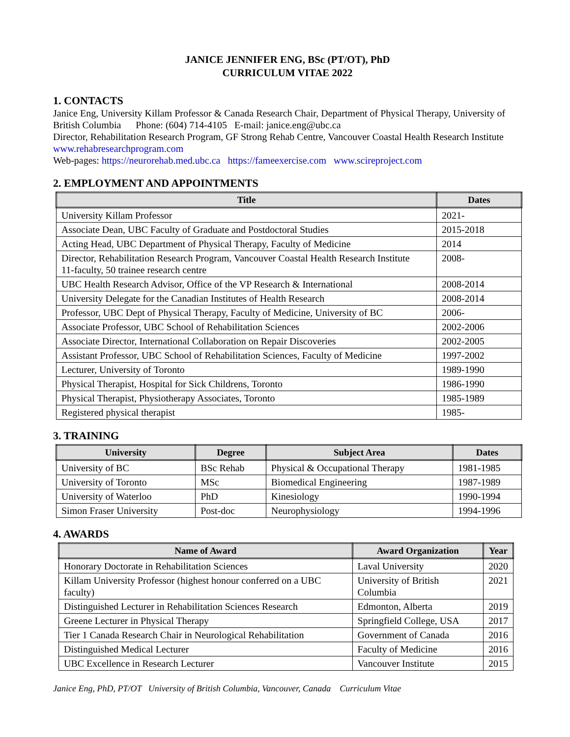JANICE JENNIFER ENG, BSc (PT/OT), PhD
CURRICULUM VITAE 2022
1. CONTACTS
Janice Eng, University Killam Professor & Canada Research Chair, Department of Physical Therapy, University of British Columbia Phone: (604) 714-4105 E-mail: janice.eng@ubc.ca
Director, Rehabilitation Research Program, GF Strong Rehab Centre, Vancouver Coastal Health Research Institute www.rehabresearchprogram.com
Web-pages: https://neurorehab.med.ubc.ca https://fameexercise.com www.scireproject.com
2. EMPLOYMENT AND APPOINTMENTS
| Title | Dates |
| --- | --- |
| University Killam Professor | 2021- |
| Associate Dean, UBC Faculty of Graduate and Postdoctoral Studies | 2015-2018 |
| Acting Head, UBC Department of Physical Therapy, Faculty of Medicine | 2014 |
| Director, Rehabilitation Research Program, Vancouver Coastal Health Research Institute 11-faculty, 50 trainee research centre | 2008- |
| UBC Health Research Advisor, Office of the VP Research & International | 2008-2014 |
| University Delegate for the Canadian Institutes of Health Research | 2008-2014 |
| Professor, UBC Dept of Physical Therapy, Faculty of Medicine, University of BC | 2006- |
| Associate Professor, UBC School of Rehabilitation Sciences | 2002-2006 |
| Associate Director, International Collaboration on Repair Discoveries | 2002-2005 |
| Assistant Professor, UBC School of Rehabilitation Sciences, Faculty of Medicine | 1997-2002 |
| Lecturer, University of Toronto | 1989-1990 |
| Physical Therapist, Hospital for Sick Childrens, Toronto | 1986-1990 |
| Physical Therapist, Physiotherapy Associates, Toronto | 1985-1989 |
| Registered physical therapist | 1985- |
3. TRAINING
| University | Degree | Subject Area | Dates |
| --- | --- | --- | --- |
| University of BC | BSc Rehab | Physical & Occupational Therapy | 1981-1985 |
| University of Toronto | MSc | Biomedical Engineering | 1987-1989 |
| University of Waterloo | PhD | Kinesiology | 1990-1994 |
| Simon Fraser University | Post-doc | Neurophysiology | 1994-1996 |
4. AWARDS
| Name of Award | Award Organization | Year |
| --- | --- | --- |
| Honorary Doctorate in Rehabilitation Sciences | Laval University | 2020 |
| Killam University Professor (highest honour conferred on a UBC faculty) | University of British Columbia | 2021 |
| Distinguished Lecturer in Rehabilitation Sciences Research | Edmonton, Alberta | 2019 |
| Greene Lecturer in Physical Therapy | Springfield College, USA | 2017 |
| Tier 1 Canada Research Chair in Neurological Rehabilitation | Government of Canada | 2016 |
| Distinguished Medical Lecturer | Faculty of Medicine | 2016 |
| UBC Excellence in Research Lecturer | Vancouver Institute | 2015 |
Janice Eng, PhD, PT/OT University of British Columbia, Vancouver, Canada Curriculum Vitae